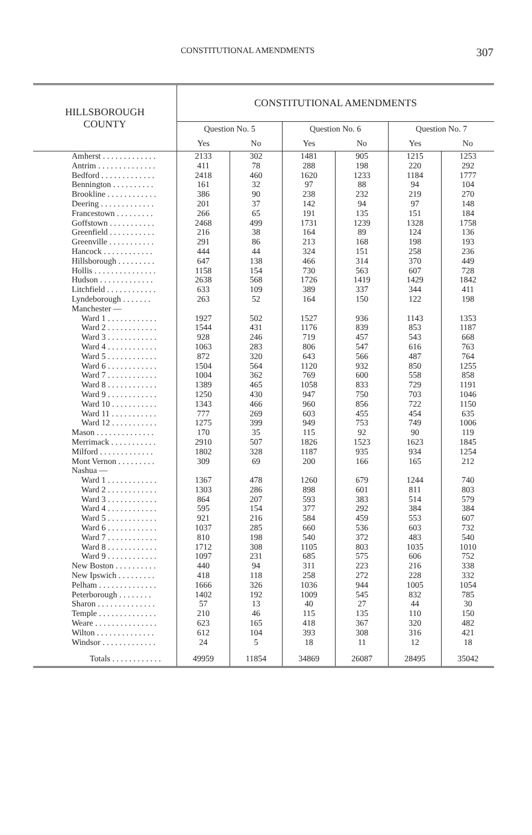CONSTITUTIONAL AMENDMENTS 307
| HILLSBOROUGH COUNTY | CONSTITUTIONAL AMENDMENTS | | | | | |
| --- | --- | --- | --- | --- | --- | --- |
| | Question No. 5 | | Question No. 6 | | Question No. 7 | |
| | Yes | No | Yes | No | Yes | No |
| Amherst . . . . . . . . . . . . . | 2133 | 302 | 1481 | 905 | 1215 | 1253 |
| Antrim . . . . . . . . . . . . . . | 411 | 78 | 288 | 198 | 220 | 292 |
| Bedford . . . . . . . . . . . . . | 2418 | 460 | 1620 | 1233 | 1184 | 1777 |
| Bennington . . . . . . . . . . | 161 | 32 | 97 | 88 | 94 | 104 |
| Brookline . . . . . . . . . . . . | 386 | 90 | 238 | 232 | 219 | 270 |
| Deering . . . . . . . . . . . . . | 201 | 37 | 142 | 94 | 97 | 148 |
| Francestown . . . . . . . . . | 266 | 65 | 191 | 135 | 151 | 184 |
| Goffstown . . . . . . . . . . . | 2468 | 499 | 1731 | 1239 | 1328 | 1758 |
| Greenfield . . . . . . . . . . . | 216 | 38 | 164 | 89 | 124 | 136 |
| Greenville . . . . . . . . . . . | 291 | 86 | 213 | 168 | 198 | 193 |
| Hancock . . . . . . . . . . . . | 444 | 44 | 324 | 151 | 258 | 236 |
| Hillsborough . . . . . . . . . | 647 | 138 | 466 | 314 | 370 | 449 |
| Hollis . . . . . . . . . . . . . . . | 1158 | 154 | 730 | 563 | 607 | 728 |
| Hudson . . . . . . . . . . . . . | 2638 | 568 | 1726 | 1419 | 1429 | 1842 |
| Litchfield . . . . . . . . . . . . | 633 | 109 | 389 | 337 | 344 | 411 |
| Lyndeborough . . . . . . . | 263 | 52 | 164 | 150 | 122 | 198 |
| Manchester — | | | | | | |
| Ward 1 . . . . . . . . . . . . | 1927 | 502 | 1527 | 936 | 1143 | 1353 |
| Ward 2 . . . . . . . . . . . . | 1544 | 431 | 1176 | 839 | 853 | 1187 |
| Ward 3 . . . . . . . . . . . . | 928 | 246 | 719 | 457 | 543 | 668 |
| Ward 4 . . . . . . . . . . . . | 1063 | 283 | 806 | 547 | 616 | 763 |
| Ward 5 . . . . . . . . . . . . | 872 | 320 | 643 | 566 | 487 | 764 |
| Ward 6 . . . . . . . . . . . . | 1504 | 564 | 1120 | 932 | 850 | 1255 |
| Ward 7 . . . . . . . . . . . . | 1004 | 362 | 769 | 600 | 558 | 858 |
| Ward 8 . . . . . . . . . . . . | 1389 | 465 | 1058 | 833 | 729 | 1191 |
| Ward 9 . . . . . . . . . . . . | 1250 | 430 | 947 | 750 | 703 | 1046 |
| Ward 10 . . . . . . . . . . . | 1343 | 466 | 960 | 856 | 722 | 1150 |
| Ward 11 . . . . . . . . . . . | 777 | 269 | 603 | 455 | 454 | 635 |
| Ward 12 . . . . . . . . . . . | 1275 | 399 | 949 | 753 | 749 | 1006 |
| Mason . . . . . . . . . . . . . . | 170 | 35 | 115 | 92 | 90 | 119 |
| Merrimack . . . . . . . . . . . | 2910 | 507 | 1826 | 1523 | 1623 | 1845 |
| Milford . . . . . . . . . . . . . | 1802 | 328 | 1187 | 935 | 934 | 1254 |
| Mont Vernon . . . . . . . . . | 309 | 69 | 200 | 166 | 165 | 212 |
| Nashua — | | | | | | |
| Ward 1 . . . . . . . . . . . . | 1367 | 478 | 1260 | 679 | 1244 | 740 |
| Ward 2 . . . . . . . . . . . . | 1303 | 286 | 898 | 601 | 811 | 803 |
| Ward 3 . . . . . . . . . . . . | 864 | 207 | 593 | 383 | 514 | 579 |
| Ward 4 . . . . . . . . . . . . | 595 | 154 | 377 | 292 | 384 | 384 |
| Ward 5 . . . . . . . . . . . . | 921 | 216 | 584 | 459 | 553 | 607 |
| Ward 6 . . . . . . . . . . . . | 1037 | 285 | 660 | 536 | 603 | 732 |
| Ward 7 . . . . . . . . . . . . | 810 | 198 | 540 | 372 | 483 | 540 |
| Ward 8 . . . . . . . . . . . . | 1712 | 308 | 1105 | 803 | 1035 | 1010 |
| Ward 9 . . . . . . . . . . . . | 1097 | 231 | 685 | 575 | 606 | 752 |
| New Boston . . . . . . . . . . | 440 | 94 | 311 | 223 | 216 | 338 |
| New Ipswich . . . . . . . . . | 418 | 118 | 258 | 272 | 228 | 332 |
| Pelham . . . . . . . . . . . . . . | 1666 | 326 | 1036 | 944 | 1005 | 1054 |
| Peterborough . . . . . . . . | 1402 | 192 | 1009 | 545 | 832 | 785 |
| Sharon . . . . . . . . . . . . . . | 57 | 13 | 40 | 27 | 44 | 30 |
| Temple . . . . . . . . . . . . . . | 210 | 46 | 115 | 135 | 110 | 150 |
| Weare . . . . . . . . . . . . . . . | 623 | 165 | 418 | 367 | 320 | 482 |
| Wilton . . . . . . . . . . . . . . | 612 | 104 | 393 | 308 | 316 | 421 |
| Windsor . . . . . . . . . . . . . | 24 | 5 | 18 | 11 | 12 | 18 |
| Totals . . . . . . . . . . . . | 49959 | 11854 | 34869 | 26087 | 28495 | 35042 |